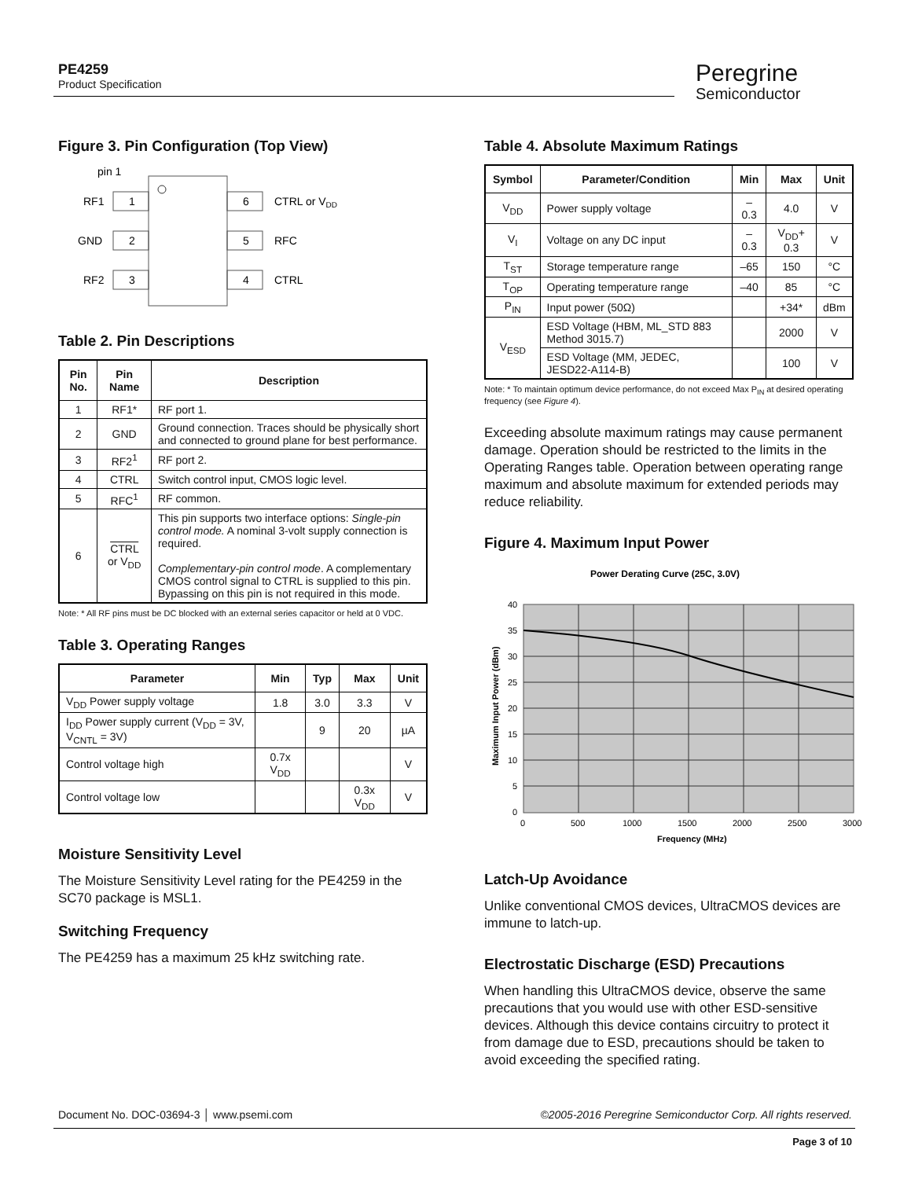PE4259
Product Specification
Peregrine
Semiconductor
Figure 3. Pin Configuration (Top View)
pin 1
1
RF1
2
GND
3
RF2
6
CTRL or VDD
5
RFC
4
CTRL
Table 2. Pin Descriptions
| Pin No. | Pin Name | Description |
| --- | --- | --- |
| 1 | RF1* | RF port 1. |
| 2 | GND | Ground connection. Traces should be physically short and connected to ground plane for best performance. |
| 3 | RF2<sup>1</sup> | RF port 2. |
| 4 | CTRL | Switch control input, CMOS logic level. |
| 5 | RFC<sup>1</sup> | RF common. |
| 6 | CTRL or V<sub>DD</sub> | This pin supports two interface options: Single-pin control mode. A nominal 3-volt supply connection is required. Complementary-pin control mode . A complementary CMOS control signal to CTRL is supplied to this pin. Bypassing on this pin is not required in this mode. |
Note: * All RF pins must be DC blocked with an external series capacitor or held at 0 VDC.
Table 3. Operating Ranges
| Parameter | Min | Typ | Max | Unit |
| --- | --- | --- | --- | --- |
| V<sub>DD</sub> Power supply voltage | 1.8 | 3.0 | 3.3 | V |
| I<sub>DD</sub> Power supply current (V<sub>DD</sub> = 3V, V<sub>CNTL</sub> = 3V) | | 9 | 20 | µA |
| Control voltage high | 0.7x V<sub>DD</sub> | | | V |
| Control voltage low | | | 0.3x V<sub>DD</sub> | V |
Moisture Sensitivity Level
The Moisture Sensitivity Level rating for the PE4259 in the SC70 package is MSL1.
Switching Frequency
The PE4259 has a maximum 25 kHz switching rate.
Table 4. Absolute Maximum Ratings
| Symbol | Parameter/Condition | Min | Max | Unit |
| --- | --- | --- | --- | --- |
| V<sub>DD</sub> | Power supply voltage | –0.3 | 4.0 | V |
| V<sub>I</sub> | Voltage on any DC input | –0.3 | V<sub>DD</sub>+ 0.3 | V |
| T<sub>ST</sub> | Storage temperature range | –65 | 150 | °C |
| T<sub>OP</sub> | Operating temperature range | –40 | 85 | °C |
| P<sub>IN</sub> | Input power (50Ω) | | +34* | dBm |
| V<sub>ESD</sub> | ESD Voltage (HBM, ML_STD 883 Method 3015.7) | | 2000 | V |
| | ESD Voltage (MM, JEDEC, JESD22-A114-B) | | 100 | V |
Note: * To maintain optimum device performance, do not exceed Max P<sub>IN</sub> at desired operating frequency (see Figure 4).
Exceeding absolute maximum ratings may cause permanent damage. Operation should be restricted to the limits in the Operating Ranges table. Operation between operating range maximum and absolute maximum for extended periods may reduce reliability.
Figure 4. Maximum Input Power
Power Derating Curve (25C, 3.0V)
40
35
30
25
20
15
10
5
0
0
500
1000
1500
2000
2500
3000
Frequency (MHz)
Maximum Input Power (dBm)
Latch-Up Avoidance
Unlike conventional CMOS devices, UltraCMOS devices are immune to latch-up.
Electrostatic Discharge (ESD) Precautions
When handling this UltraCMOS device, observe the same precautions that you would use with other ESD-sensitive devices. Although this device contains circuitry to protect it from damage due to ESD, precautions should be taken to avoid exceeding the specified rating.
Document No. DOC-03694-3 │ www.psemi.com ©2005-2016 Peregrine Semiconductor Corp. All rights reserved.
Page 3 of 10